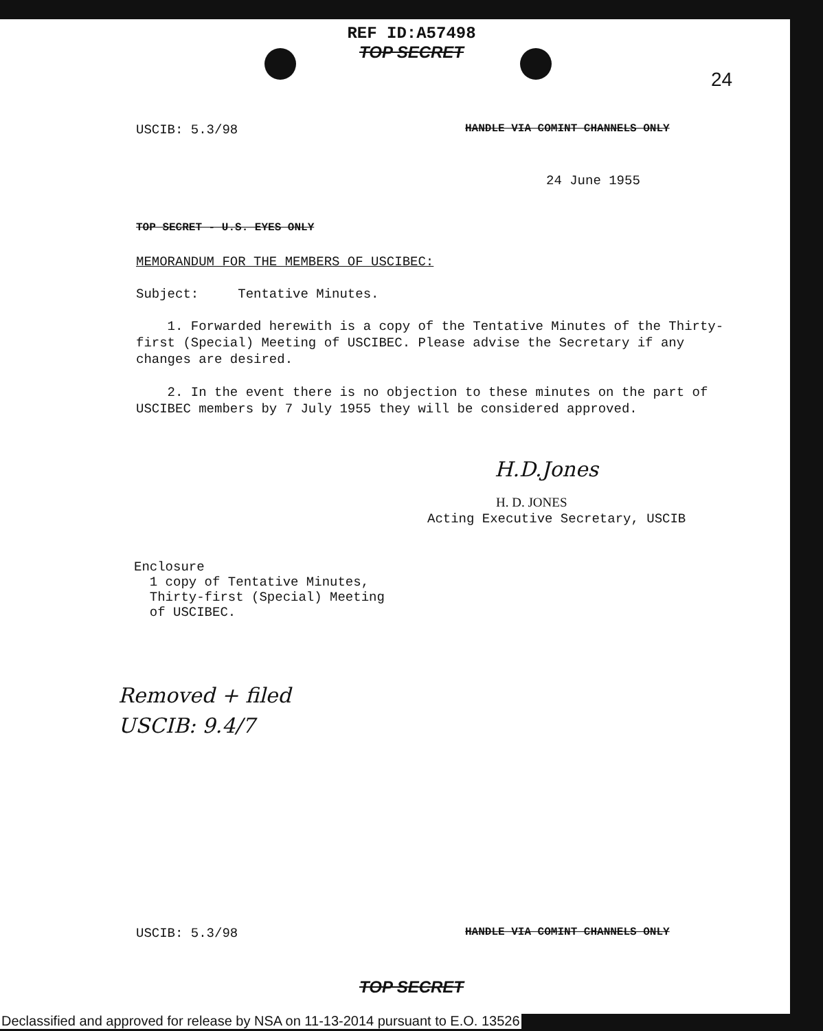REF ID:A57498
TOP SECRET
24
USCIB: 5.3/98
HANDLE VIA COMINT CHANNELS ONLY
24 June 1955
TOP SECRET - U.S. EYES ONLY
MEMORANDUM FOR THE MEMBERS OF USCIBEC:
Subject: Tentative Minutes.
1. Forwarded herewith is a copy of the Tentative Minutes of the Thirty-first (Special) Meeting of USCIBEC. Please advise the Secretary if any changes are desired.
2. In the event there is no objection to these minutes on the part of USCIBEC members by 7 July 1955 they will be considered approved.
H.D.Jones
H. D. JONES
Acting Executive Secretary, USCIB
Enclosure
1 copy of Tentative Minutes,
Thirty-first (Special) Meeting
of USCIBEC.
Removed + filed
USCIB: 9.4/7
USCIB: 5.3/98
HANDLE VIA COMINT CHANNELS ONLY
TOP SECRET
Declassified and approved for release by NSA on 11-13-2014 pursuant to E.O. 13526